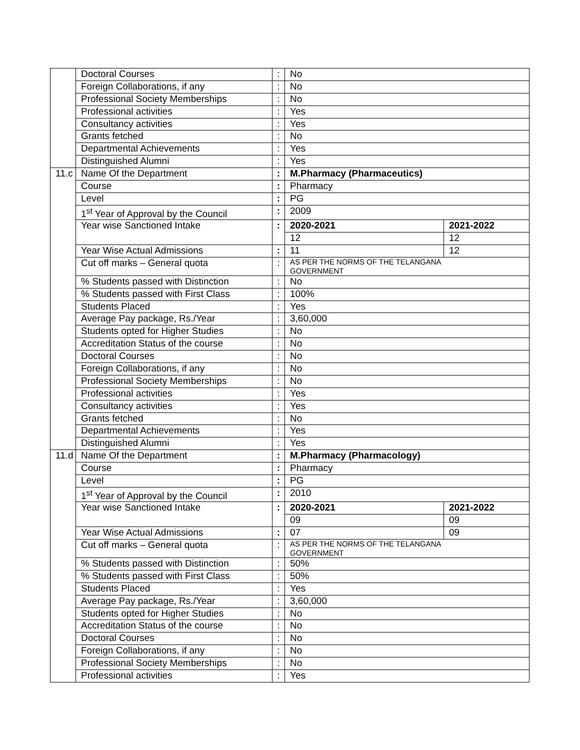| | Doctoral Courses | : | No | |
| | Foreign Collaborations, if any | : | No | |
| | Professional Society Memberships | : | No | |
| | Professional activities | : | Yes | |
| | Consultancy activities | : | Yes | |
| | Grants fetched | : | No | |
| | Departmental Achievements | : | Yes | |
| | Distinguished Alumni | : | Yes | |
| 11.c | Name Of the Department | : | M.Pharmacy (Pharmaceutics) | |
| | Course | : | Pharmacy | |
| | Level | : | PG | |
| | 1<sup>st</sup> Year of Approval by the Council | : | 2009 | |
| | Year wise Sanctioned Intake | : | 2020-2021 | 2021-2022 |
| | | | 12 | 12 |
| | Year Wise Actual Admissions | : | 11 | 12 |
| | Cut off marks – General quota | : | AS PER THE NORMS OF THE TELANGANA GOVERNMENT | |
| | % Students passed with Distinction | : | No | |
| | % Students passed with First Class | : | 100% | |
| | Students Placed | : | Yes | |
| | Average Pay package, Rs./Year | : | 3,60,000 | |
| | Students opted for Higher Studies | : | No | |
| | Accreditation Status of the course | : | No | |
| | Doctoral Courses | : | No | |
| | Foreign Collaborations, if any | : | No | |
| | Professional Society Memberships | : | No | |
| | Professional activities | : | Yes | |
| | Consultancy activities | : | Yes | |
| | Grants fetched | : | No | |
| | Departmental Achievements | : | Yes | |
| | Distinguished Alumni | : | Yes | |
| 11.d | Name Of the Department | : | M.Pharmacy (Pharmacology) | |
| | Course | : | Pharmacy | |
| | Level | : | PG | |
| | 1<sup>st</sup> Year of Approval by the Council | : | 2010 | |
| | Year wise Sanctioned Intake | : | 2020-2021 | 2021-2022 |
| | | | 09 | 09 |
| | Year Wise Actual Admissions | : | 07 | 09 |
| | Cut off marks – General quota | : | AS PER THE NORMS OF THE TELANGANA GOVERNMENT | |
| | % Students passed with Distinction | : | 50% | |
| | % Students passed with First Class | : | 50% | |
| | Students Placed | : | Yes | |
| | Average Pay package, Rs./Year | : | 3,60,000 | |
| | Students opted for Higher Studies | : | No | |
| | Accreditation Status of the course | : | No | |
| | Doctoral Courses | : | No | |
| | Foreign Collaborations, if any | : | No | |
| | Professional Society Memberships | : | No | |
| | Professional activities | : | Yes | |